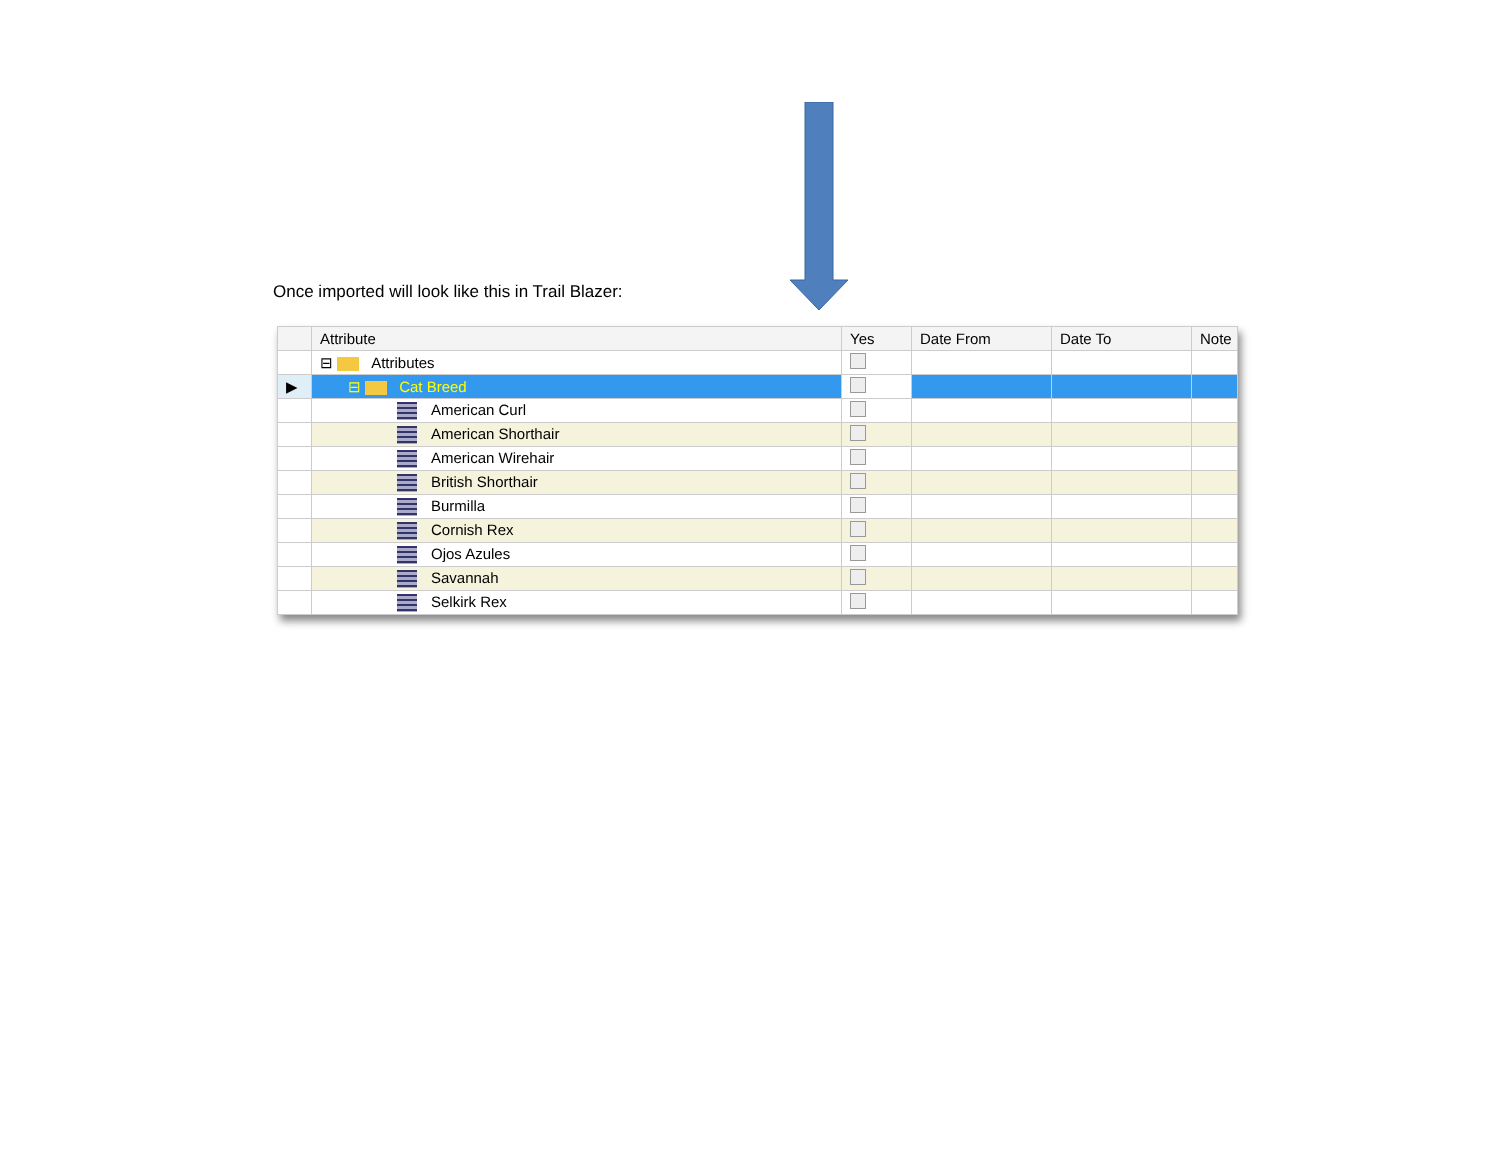Once imported will look like this in Trail Blazer:
| | Attribute | Yes | Date From | Date To | Note |
| --- | --- | --- | --- | --- | --- |
| | ⊟ Attributes | | | | |
| ▶ | ⊟ Cat Breed | | | | |
| | American Curl | | | | |
| | American Shorthair | | | | |
| | American Wirehair | | | | |
| | British Shorthair | | | | |
| | Burmilla | | | | |
| | Cornish Rex | | | | |
| | Ojos Azules | | | | |
| | Savannah | | | | |
| | Selkirk Rex | | | | |